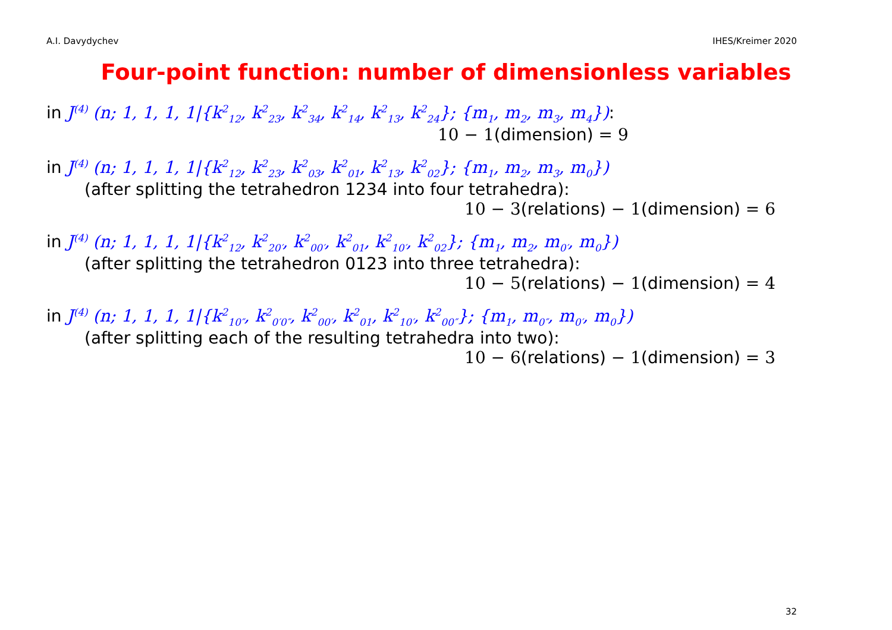A.I. Davydychev IHES/Kreimer 2020
Four-point function: number of dimensionless variables
in J<sup>(4)</sup> (n; 1, 1, 1, 1|{k<sup>2</sup><sub>12</sub>, k<sup>2</sup><sub>23</sub>, k<sup>2</sup><sub>34</sub>, k<sup>2</sup><sub>14</sub>, k<sup>2</sup><sub>13</sub>, k<sup>2</sup><sub>24</sub>}; {m<sub>1</sub>, m<sub>2</sub>, m<sub>3</sub>, m<sub>4</sub>}):
10 − 1(dimension) = 9
in J<sup>(4)</sup> (n; 1, 1, 1, 1|{k<sup>2</sup><sub>12</sub>, k<sup>2</sup><sub>23</sub>, k<sup>2</sup><sub>03</sub>, k<sup>2</sup><sub>01</sub>, k<sup>2</sup><sub>13</sub>, k<sup>2</sup><sub>02</sub>}; {m<sub>1</sub>, m<sub>2</sub>, m<sub>3</sub>, m<sub>0</sub>})
(after splitting the tetrahedron 1234 into four tetrahedra):
10 − 3(relations) − 1(dimension) = 6
in J<sup>(4)</sup> (n; 1, 1, 1, 1|{k<sup>2</sup><sub>12</sub>, k<sup>2</sup><sub>20′</sub>, k<sup>2</sup><sub>00′</sub>, k<sup>2</sup><sub>01</sub>, k<sup>2</sup><sub>10′</sub>, k<sup>2</sup><sub>02</sub>}; {m<sub>1</sub>, m<sub>2</sub>, m<sub>0′</sub>, m<sub>0</sub>})
(after splitting the tetrahedron 0123 into three tetrahedra):
10 − 5(relations) − 1(dimension) = 4
in J<sup>(4)</sup> (n; 1, 1, 1, 1|{k<sup>2</sup><sub>10″</sub>, k<sup>2</sup><sub>0′0″</sub>, k<sup>2</sup><sub>00′</sub>, k<sup>2</sup><sub>01</sub>, k<sup>2</sup><sub>10′</sub>, k<sup>2</sup><sub>00″</sub>}; {m<sub>1</sub>, m<sub>0″</sub>, m<sub>0′</sub>, m<sub>0</sub>})
(after splitting each of the resulting tetrahedra into two):
10 − 6(relations) − 1(dimension) = 3
32